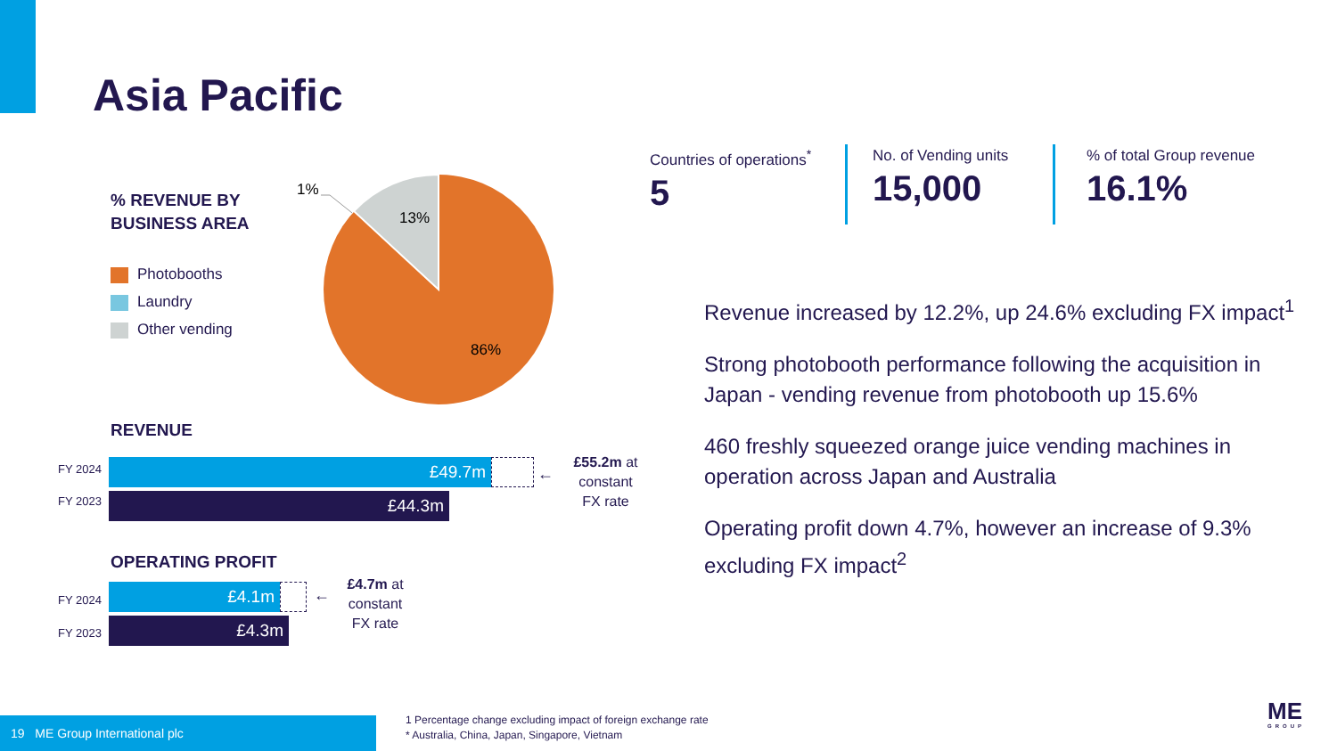Asia Pacific
% REVENUE BY
BUSINESS AREA
Photobooths
Laundry
Other vending
1%
13%
86%
Countries of operations<sup>*</sup>
5
No. of Vending units
15,000
% of total Group revenue
16.1%
Revenue increased by 12.2%, up 24.6% excluding FX impact<sup>1</sup>
Strong photobooth performance following the acquisition in Japan - vending revenue from photobooth up 15.6%
460 freshly squeezed orange juice vending machines in operation across Japan and Australia
Operating profit down 4.7%, however an increase of 9.3% excluding FX impact<sup>2</sup>
REVENUE
FY 2024 £49.7m
FY 2023 £44.3m
←
£55.2m at constant FX rate
OPERATING PROFIT
FY 2024 £4.1m
FY 2023 £4.3m
←
£4.7m at constant FX rate
19 ME Group International plc
1 Percentage change excluding impact of foreign exchange rate
* Australia, China, Japan, Singapore, Vietnam
ME
GROUP